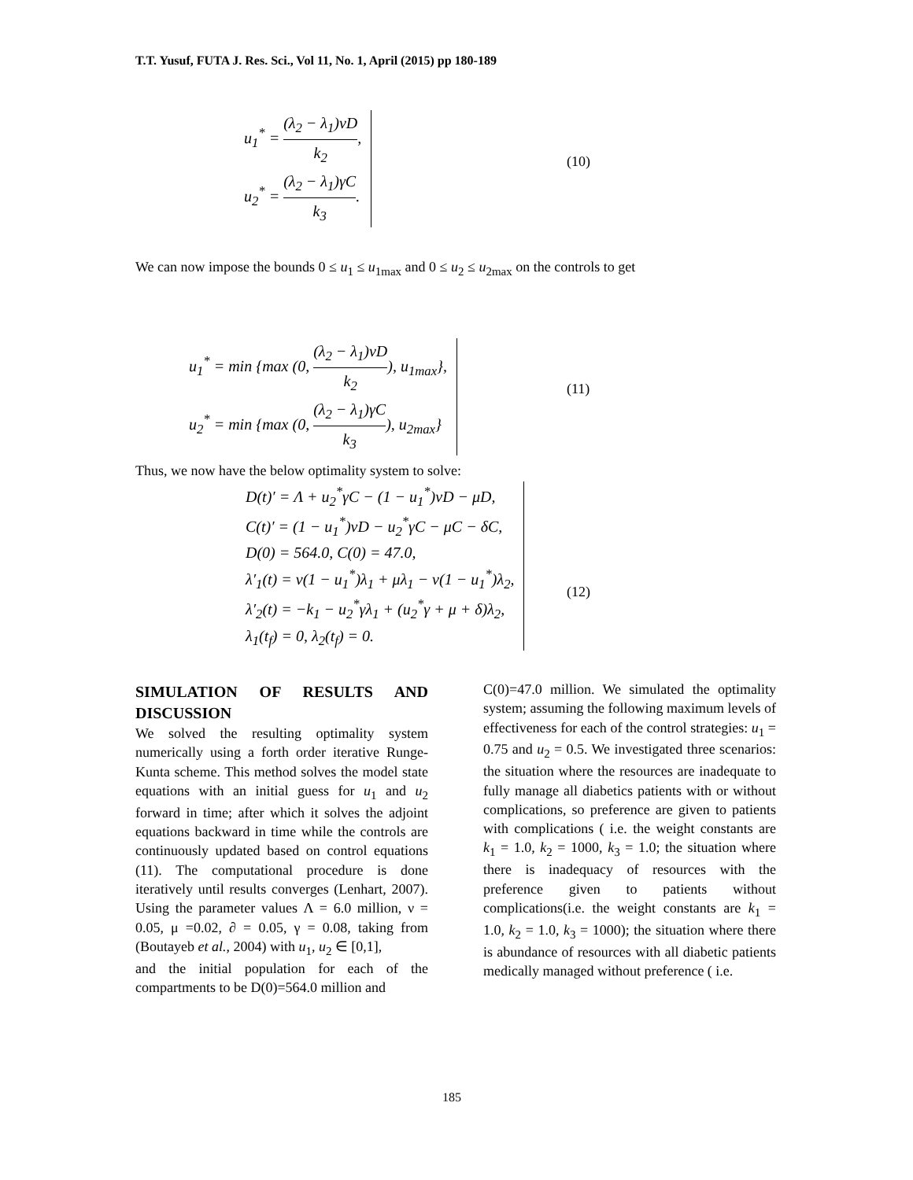T.T. Yusuf, FUTA J. Res. Sci., Vol 11, No. 1, April (2015) pp 180-189
u<sub>1</sub><sup>*</sup> = (λ<sub>2</sub> − λ<sub>1</sub>)νD k<sub>2</sub>,
u<sub>2</sub><sup>*</sup> = (λ<sub>2</sub> − λ<sub>1</sub>)γC k<sub>3</sub>.
(10)
We can now impose the bounds 0 ≤ u<sub>1</sub> ≤ u<sub>1max</sub> and 0 ≤ u<sub>2</sub> ≤ u<sub>2max</sub> on the controls to get
u<sub>1</sub><sup>*</sup> = min {max (0, (λ<sub>2</sub> − λ<sub>1</sub>)νD k<sub>2</sub>), u<sub>1max</sub>},
u<sub>2</sub><sup>*</sup> = min {max (0, (λ<sub>2</sub> − λ<sub>1</sub>)γC k<sub>3</sub>), u<sub>2max</sub>}
(11)
Thus, we now have the below optimality system to solve:
D(t)′ = Λ + u<sub>2</sub><sup>*</sup>γC − (1 − u<sub>1</sub><sup>*</sup>)νD − μD,
C(t)′ = (1 − u<sub>1</sub><sup>*</sup>)νD − u<sub>2</sub><sup>*</sup>γC − μC − δC,
D(0) = 564.0, C(0) = 47.0,
λ′<sub>1</sub>(t) = ν(1 − u<sub>1</sub><sup>*</sup>)λ<sub>1</sub> + μλ<sub>1</sub> − ν(1 − u<sub>1</sub><sup>*</sup>)λ<sub>2</sub>,
λ′<sub>2</sub>(t) = −k<sub>1</sub> − u<sub>2</sub><sup>*</sup>γλ<sub>1</sub> + (u<sub>2</sub><sup>*</sup>γ + μ + δ)λ<sub>2</sub>,
λ<sub>1</sub>(t<sub>f</sub>) = 0, λ<sub>2</sub>(t<sub>f</sub>) = 0.
(12)
SIMULATION OF RESULTS AND DISCUSSION
We solved the resulting optimality system numerically using a forth order iterative Runge-Kunta scheme. This method solves the model state equations with an initial guess for u<sub>1</sub> and u<sub>2</sub> forward in time; after which it solves the adjoint equations backward in time while the controls are continuously updated based on control equations (11). The computational procedure is done iteratively until results converges (Lenhart, 2007). Using the parameter values Λ = 6.0 million, ν = 0.05, μ =0.02, ∂ = 0.05, γ = 0.08, taking from (Boutayeb et al., 2004) with u<sub>1</sub>, u<sub>2</sub> ∈ [0,1],
and the initial population for each of the compartments to be D(0)=564.0 million and
C(0)=47.0 million. We simulated the optimality system; assuming the following maximum levels of effectiveness for each of the control strategies: u<sub>1</sub> = 0.75 and u<sub>2</sub> = 0.5. We investigated three scenarios: the situation where the resources are inadequate to fully manage all diabetics patients with or without complications, so preference are given to patients with complications ( i.e. the weight constants are k<sub>1</sub> = 1.0, k<sub>2</sub> = 1000, k<sub>3</sub> = 1.0; the situation where there is inadequacy of resources with the preference given to patients without complications(i.e. the weight constants are k<sub>1</sub> = 1.0, k<sub>2</sub> = 1.0, k<sub>3</sub> = 1000); the situation where there is abundance of resources with all diabetic patients medically managed without preference ( i.e.
185